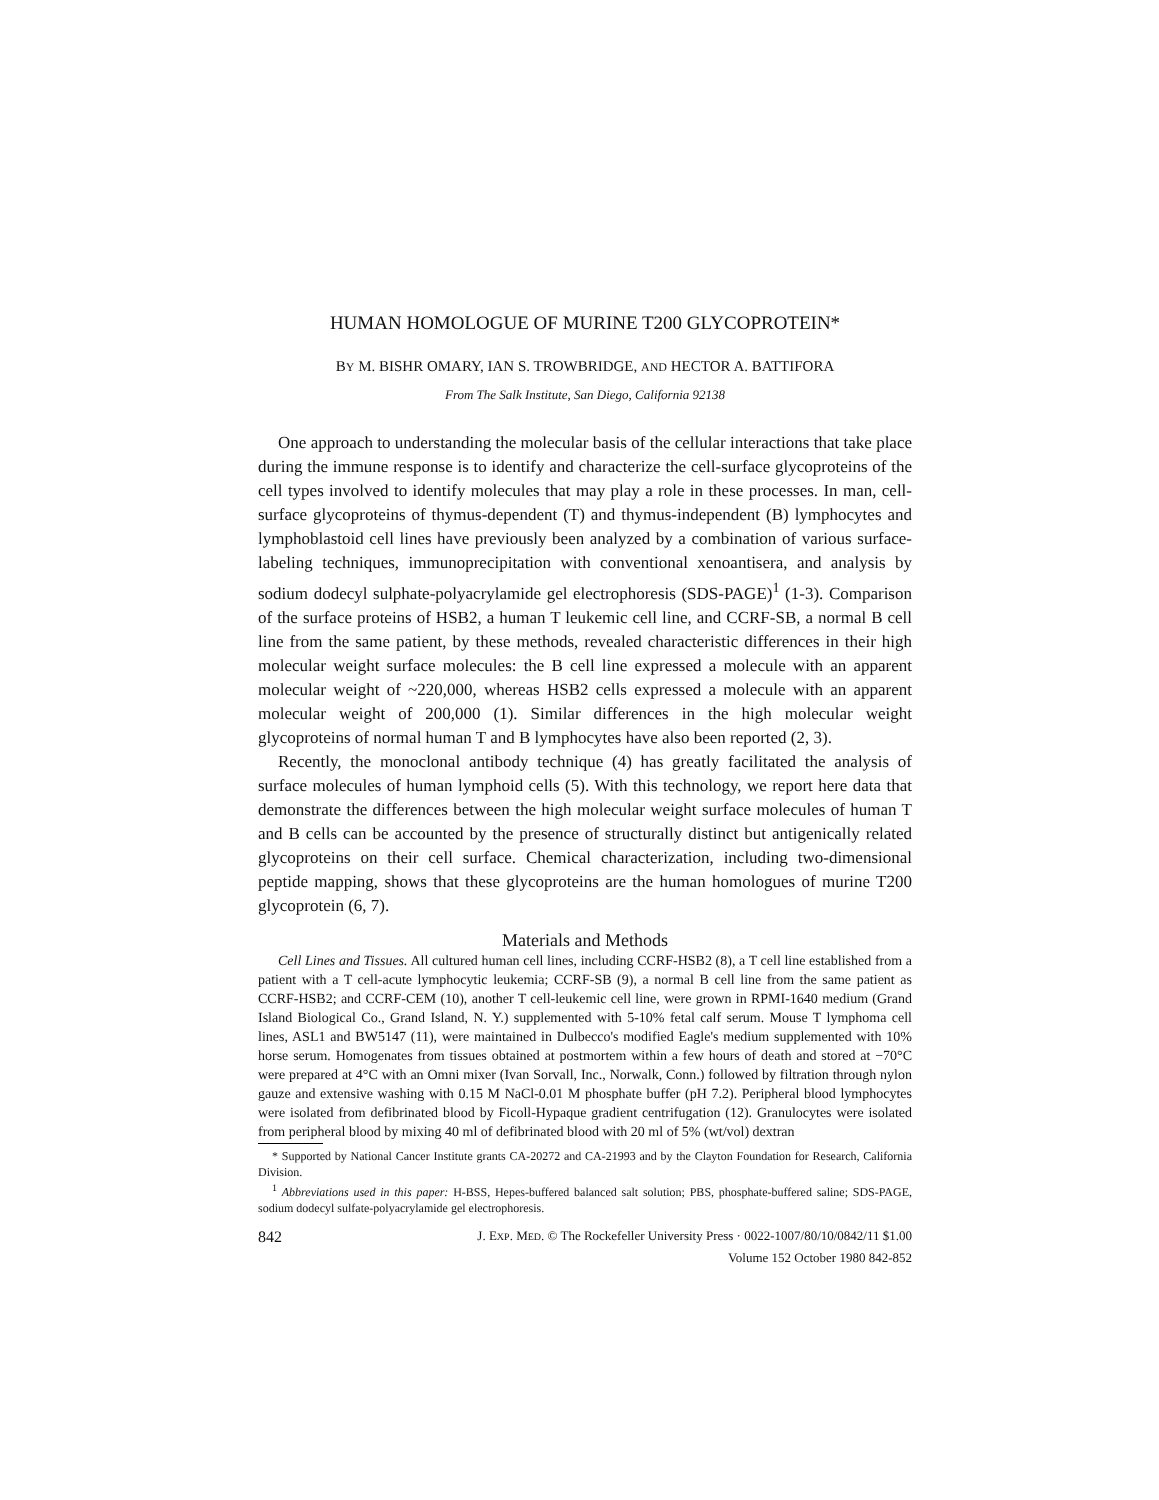HUMAN HOMOLOGUE OF MURINE T200 GLYCOPROTEIN*
BY M. BISHR OMARY, IAN S. TROWBRIDGE, AND HECTOR A. BATTIFORA
From The Salk Institute, San Diego, California 92138
One approach to understanding the molecular basis of the cellular interactions that take place during the immune response is to identify and characterize the cell-surface glycoproteins of the cell types involved to identify molecules that may play a role in these processes. In man, cell-surface glycoproteins of thymus-dependent (T) and thymus-independent (B) lymphocytes and lymphoblastoid cell lines have previously been analyzed by a combination of various surface-labeling techniques, immunoprecipitation with conventional xenoantisera, and analysis by sodium dodecyl sulphate-polyacrylamide gel electrophoresis (SDS-PAGE)<sup>1</sup> (1-3). Comparison of the surface proteins of HSB2, a human T leukemic cell line, and CCRF-SB, a normal B cell line from the same patient, by these methods, revealed characteristic differences in their high molecular weight surface molecules: the B cell line expressed a molecule with an apparent molecular weight of ~220,000, whereas HSB2 cells expressed a molecule with an apparent molecular weight of 200,000 (1). Similar differences in the high molecular weight glycoproteins of normal human T and B lymphocytes have also been reported (2, 3).
Recently, the monoclonal antibody technique (4) has greatly facilitated the analysis of surface molecules of human lymphoid cells (5). With this technology, we report here data that demonstrate the differences between the high molecular weight surface molecules of human T and B cells can be accounted by the presence of structurally distinct but antigenically related glycoproteins on their cell surface. Chemical characterization, including two-dimensional peptide mapping, shows that these glycoproteins are the human homologues of murine T200 glycoprotein (6, 7).
Materials and Methods
Cell Lines and Tissues. All cultured human cell lines, including CCRF-HSB2 (8), a T cell line established from a patient with a T cell-acute lymphocytic leukemia; CCRF-SB (9), a normal B cell line from the same patient as CCRF-HSB2; and CCRF-CEM (10), another T cell-leukemic cell line, were grown in RPMI-1640 medium (Grand Island Biological Co., Grand Island, N. Y.) supplemented with 5-10% fetal calf serum. Mouse T lymphoma cell lines, ASL1 and BW5147 (11), were maintained in Dulbecco's modified Eagle's medium supplemented with 10% horse serum. Homogenates from tissues obtained at postmortem within a few hours of death and stored at −70°C were prepared at 4°C with an Omni mixer (Ivan Sorvall, Inc., Norwalk, Conn.) followed by filtration through nylon gauze and extensive washing with 0.15 M NaCl-0.01 M phosphate buffer (pH 7.2). Peripheral blood lymphocytes were isolated from defibrinated blood by Ficoll-Hypaque gradient centrifugation (12). Granulocytes were isolated from peripheral blood by mixing 40 ml of defibrinated blood with 20 ml of 5% (wt/vol) dextran
* Supported by National Cancer Institute grants CA-20272 and CA-21993 and by the Clayton Foundation for Research, California Division.
<sup>1</sup> Abbreviations used in this paper: H-BSS, Hepes-buffered balanced salt solution; PBS, phosphate-buffered saline; SDS-PAGE, sodium dodecyl sulfate-polyacrylamide gel electrophoresis.
842 J. EXP. MED. © The Rockefeller University Press · 0022-1007/80/10/0842/11 $1.00
Volume 152 October 1980 842-852